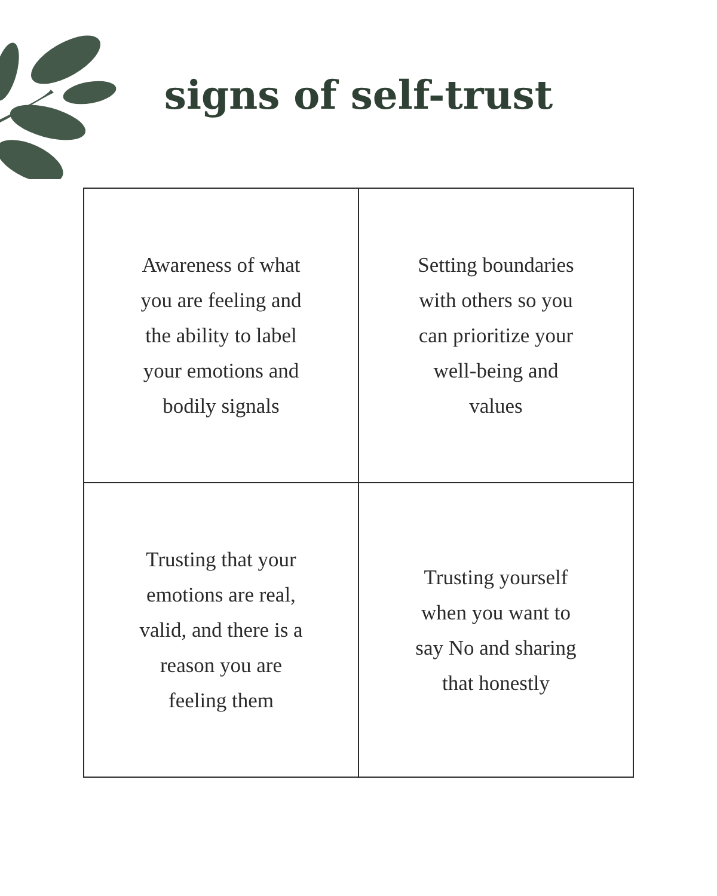signs of self-trust
| Awareness of what you are feeling and the ability to label your emotions and bodily signals | Setting boundaries with others so you can prioritize your well-being and values |
| Trusting that your emotions are real, valid, and there is a reason you are feeling them | Trusting yourself when you want to say No and sharing that honestly |